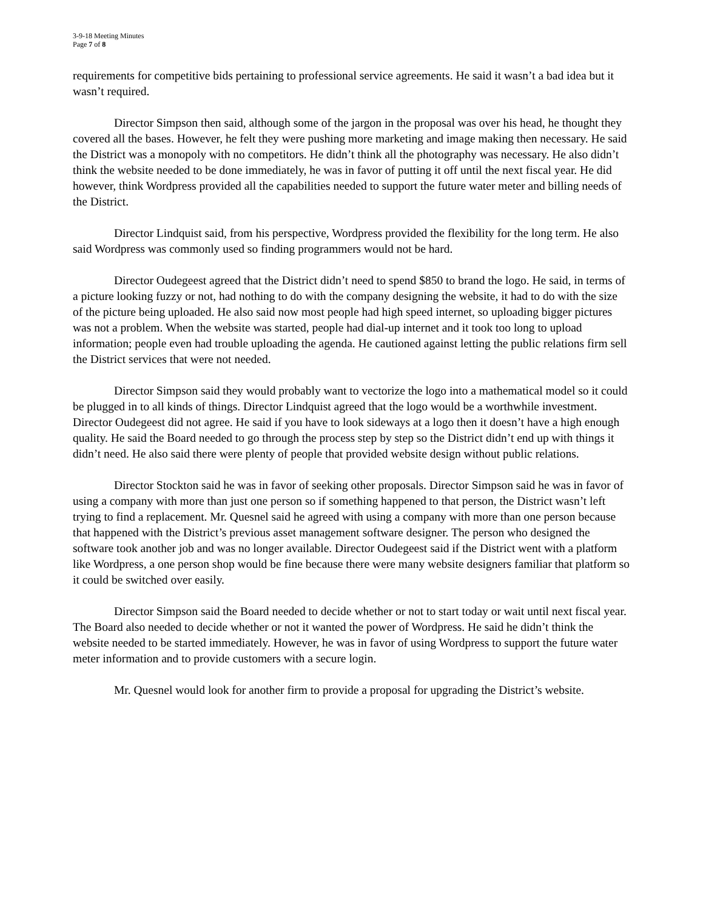3-9-18 Meeting Minutes
Page 7 of 8
requirements for competitive bids pertaining to professional service agreements. He said it wasn’t a bad idea but it wasn’t required.
Director Simpson then said, although some of the jargon in the proposal was over his head, he thought they covered all the bases. However, he felt they were pushing more marketing and image making then necessary. He said the District was a monopoly with no competitors. He didn’t think all the photography was necessary. He also didn’t think the website needed to be done immediately, he was in favor of putting it off until the next fiscal year. He did however, think Wordpress provided all the capabilities needed to support the future water meter and billing needs of the District.
Director Lindquist said, from his perspective, Wordpress provided the flexibility for the long term. He also said Wordpress was commonly used so finding programmers would not be hard.
Director Oudegeest agreed that the District didn’t need to spend $850 to brand the logo. He said, in terms of a picture looking fuzzy or not, had nothing to do with the company designing the website, it had to do with the size of the picture being uploaded. He also said now most people had high speed internet, so uploading bigger pictures was not a problem. When the website was started, people had dial-up internet and it took too long to upload information; people even had trouble uploading the agenda. He cautioned against letting the public relations firm sell the District services that were not needed.
Director Simpson said they would probably want to vectorize the logo into a mathematical model so it could be plugged in to all kinds of things. Director Lindquist agreed that the logo would be a worthwhile investment. Director Oudegeest did not agree. He said if you have to look sideways at a logo then it doesn’t have a high enough quality. He said the Board needed to go through the process step by step so the District didn’t end up with things it didn’t need. He also said there were plenty of people that provided website design without public relations.
Director Stockton said he was in favor of seeking other proposals. Director Simpson said he was in favor of using a company with more than just one person so if something happened to that person, the District wasn’t left trying to find a replacement. Mr. Quesnel said he agreed with using a company with more than one person because that happened with the District’s previous asset management software designer. The person who designed the software took another job and was no longer available. Director Oudegeest said if the District went with a platform like Wordpress, a one person shop would be fine because there were many website designers familiar that platform so it could be switched over easily.
Director Simpson said the Board needed to decide whether or not to start today or wait until next fiscal year. The Board also needed to decide whether or not it wanted the power of Wordpress. He said he didn’t think the website needed to be started immediately. However, he was in favor of using Wordpress to support the future water meter information and to provide customers with a secure login.
Mr. Quesnel would look for another firm to provide a proposal for upgrading the District’s website.